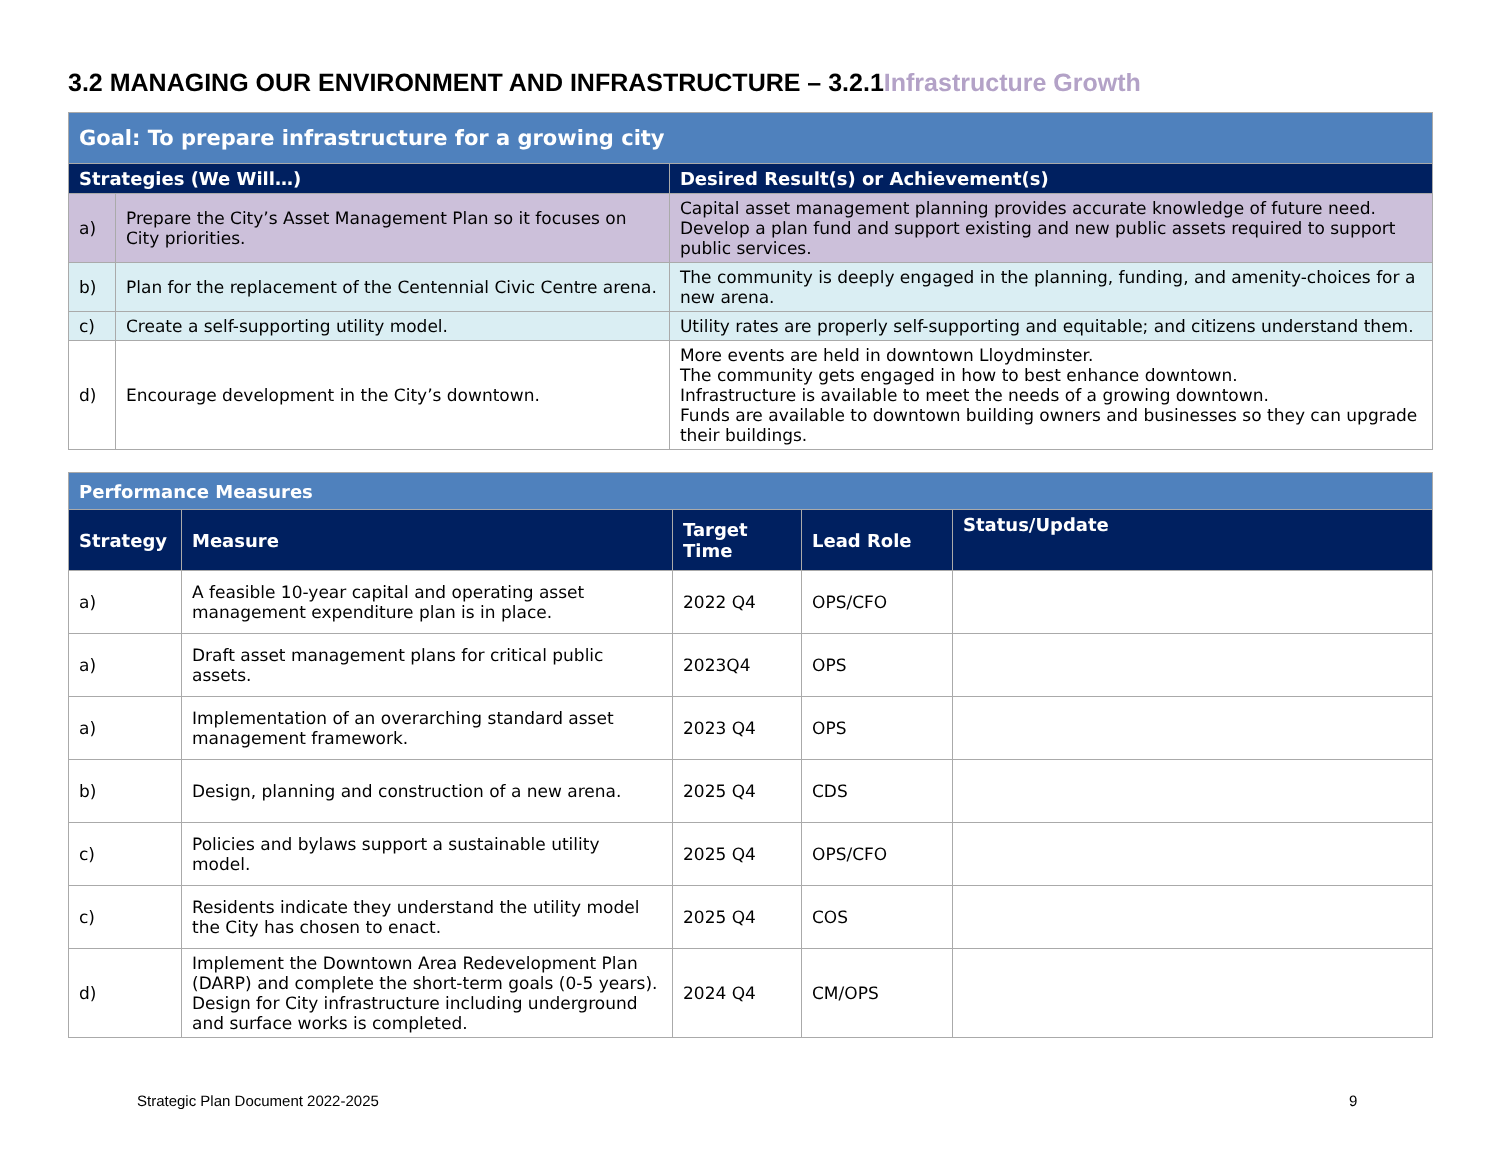3.2 MANAGING OUR ENVIRONMENT AND INFRASTRUCTURE – 3.2.1Infrastructure Growth
| Goal: To prepare infrastructure for a growing city | | |
| Strategies (We Will…) | | Desired Result(s) or Achievement(s) |
| a) | Prepare the City’s Asset Management Plan so it focuses on City priorities. | Capital asset management planning provides accurate knowledge of future need. Develop a plan fund and support existing and new public assets required to support public services. |
| b) | Plan for the replacement of the Centennial Civic Centre arena. | The community is deeply engaged in the planning, funding, and amenity-choices for a new arena. |
| c) | Create a self-supporting utility model. | Utility rates are properly self-supporting and equitable; and citizens understand them. |
| d) | Encourage development in the City’s downtown. | More events are held in downtown Lloydminster. The community gets engaged in how to best enhance downtown. Infrastructure is available to meet the needs of a growing downtown. Funds are available to downtown building owners and businesses so they can upgrade their buildings. |
| Performance Measures | | | | |
| Strategy | Measure | Target Time | Lead Role | Status/Update |
| a) | A feasible 10-year capital and operating asset management expenditure plan is in place. | 2022 Q4 | OPS/CFO | |
| a) | Draft asset management plans for critical public assets. | 2023Q4 | OPS | |
| a) | Implementation of an overarching standard asset management framework. | 2023 Q4 | OPS | |
| b) | Design, planning and construction of a new arena. | 2025 Q4 | CDS | |
| c) | Policies and bylaws support a sustainable utility model. | 2025 Q4 | OPS/CFO | |
| c) | Residents indicate they understand the utility model the City has chosen to enact. | 2025 Q4 | COS | |
| d) | Implement the Downtown Area Redevelopment Plan (DARP) and complete the short-term goals (0-5 years). Design for City infrastructure including underground and surface works is completed. | 2024 Q4 | CM/OPS | |
Strategic Plan Document 2022-2025
9